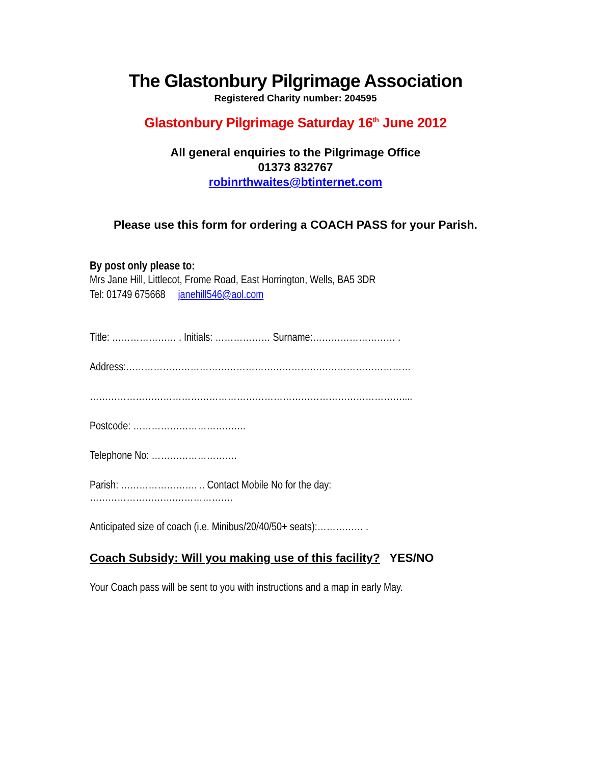The Glastonbury Pilgrimage Association
Registered Charity number: 204595
Glastonbury Pilgrimage Saturday 16<sup>th</sup> June 2012
All general enquiries to the Pilgrimage Office
01373 832767
robinrthwaites@btinternet.com
Please use this form for ordering a COACH PASS for your Parish.
By post only please to:
Mrs Jane Hill, Littlecot, Frome Road, East Horrington, Wells, BA5 3DR
Tel: 01749 675668 janehill546@aol.com
Title: ………………… . Initials: ……………… Surname:……………………… .
Address:…………………………………………………………………………………
…………………………………………………………………………………………....
Postcode: …………………………….…
Telephone No: ……………………….
Parish: ……………………. .. Contact Mobile No for the day:
……………………….……………….
Anticipated size of coach (i.e. Minibus/20/40/50+ seats):…………… .
Coach Subsidy: Will you making use of this facility? YES/NO
Your Coach pass will be sent to you with instructions and a map in early May.